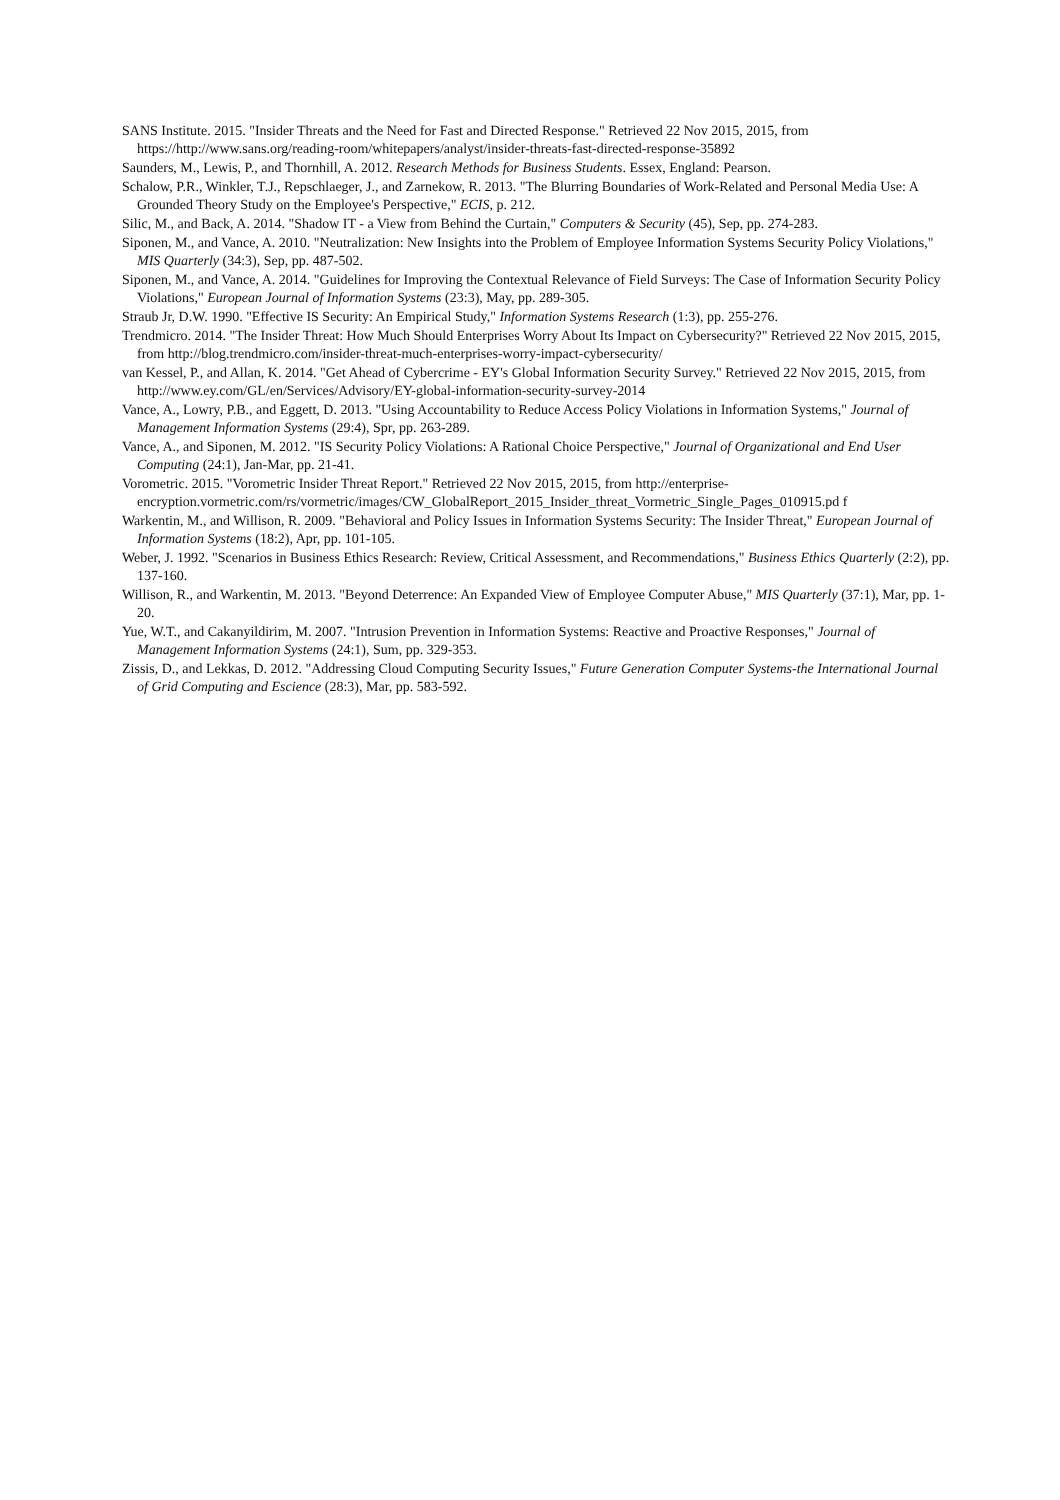SANS Institute. 2015. "Insider Threats and the Need for Fast and Directed Response." Retrieved 22 Nov 2015, 2015, from https://http://www.sans.org/reading-room/whitepapers/analyst/insider-threats-fast-directed-response-35892
Saunders, M., Lewis, P., and Thornhill, A. 2012. Research Methods for Business Students. Essex, England: Pearson.
Schalow, P.R., Winkler, T.J., Repschlaeger, J., and Zarnekow, R. 2013. "The Blurring Boundaries of Work-Related and Personal Media Use: A Grounded Theory Study on the Employee's Perspective," ECIS, p. 212.
Silic, M., and Back, A. 2014. "Shadow IT - a View from Behind the Curtain," Computers & Security (45), Sep, pp. 274-283.
Siponen, M., and Vance, A. 2010. "Neutralization: New Insights into the Problem of Employee Information Systems Security Policy Violations," MIS Quarterly (34:3), Sep, pp. 487-502.
Siponen, M., and Vance, A. 2014. "Guidelines for Improving the Contextual Relevance of Field Surveys: The Case of Information Security Policy Violations," European Journal of Information Systems (23:3), May, pp. 289-305.
Straub Jr, D.W. 1990. "Effective IS Security: An Empirical Study," Information Systems Research (1:3), pp. 255-276.
Trendmicro. 2014. "The Insider Threat: How Much Should Enterprises Worry About Its Impact on Cybersecurity?" Retrieved 22 Nov 2015, 2015, from http://blog.trendmicro.com/insider-threat-much-enterprises-worry-impact-cybersecurity/
van Kessel, P., and Allan, K. 2014. "Get Ahead of Cybercrime - EY's Global Information Security Survey." Retrieved 22 Nov 2015, 2015, from http://www.ey.com/GL/en/Services/Advisory/EY-global-information-security-survey-2014
Vance, A., Lowry, P.B., and Eggett, D. 2013. "Using Accountability to Reduce Access Policy Violations in Information Systems," Journal of Management Information Systems (29:4), Spr, pp. 263-289.
Vance, A., and Siponen, M. 2012. "IS Security Policy Violations: A Rational Choice Perspective," Journal of Organizational and End User Computing (24:1), Jan-Mar, pp. 21-41.
Vorometric. 2015. "Vorometric Insider Threat Report." Retrieved 22 Nov 2015, 2015, from http://enterprise-encryption.vormetric.com/rs/vormetric/images/CW_GlobalReport_2015_Insider_threat_Vormetric_Single_Pages_010915.pd f
Warkentin, M., and Willison, R. 2009. "Behavioral and Policy Issues in Information Systems Security: The Insider Threat," European Journal of Information Systems (18:2), Apr, pp. 101-105.
Weber, J. 1992. "Scenarios in Business Ethics Research: Review, Critical Assessment, and Recommendations," Business Ethics Quarterly (2:2), pp. 137-160.
Willison, R., and Warkentin, M. 2013. "Beyond Deterrence: An Expanded View of Employee Computer Abuse," MIS Quarterly (37:1), Mar, pp. 1-20.
Yue, W.T., and Cakanyildirim, M. 2007. "Intrusion Prevention in Information Systems: Reactive and Proactive Responses," Journal of Management Information Systems (24:1), Sum, pp. 329-353.
Zissis, D., and Lekkas, D. 2012. "Addressing Cloud Computing Security Issues," Future Generation Computer Systems-the International Journal of Grid Computing and Escience (28:3), Mar, pp. 583-592.